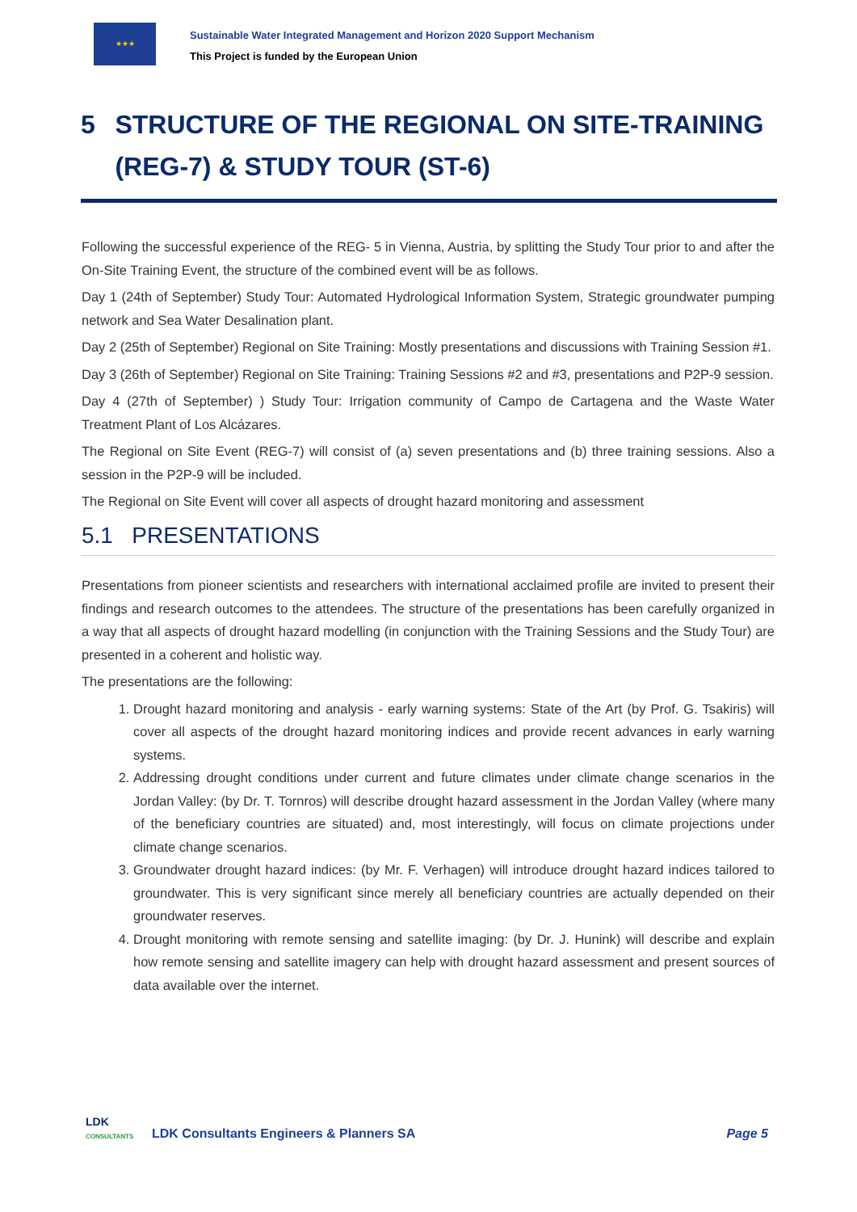★★★
Sustainable Water Integrated Management and Horizon 2020 Support Mechanism
This Project is funded by the European Union
5 STRUCTURE OF THE REGIONAL ON SITE-TRAINING (REG-7) & STUDY TOUR (ST-6)
Following the successful experience of the REG- 5 in Vienna, Austria, by splitting the Study Tour prior to and after the On-Site Training Event, the structure of the combined event will be as follows.
Day 1 (24th of September) Study Tour: Automated Hydrological Information System, Strategic groundwater pumping network and Sea Water Desalination plant.
Day 2 (25th of September) Regional on Site Training: Mostly presentations and discussions with Training Session #1.
Day 3 (26th of September) Regional on Site Training: Training Sessions #2 and #3, presentations and P2P-9 session.
Day 4 (27th of September) ) Study Tour: Irrigation community of Campo de Cartagena and the Waste Water Treatment Plant of Los Alcázares.
The Regional on Site Event (REG-7) will consist of (a) seven presentations and (b) three training sessions. Also a session in the P2P-9 will be included.
The Regional on Site Event will cover all aspects of drought hazard monitoring and assessment
5.1 PRESENTATIONS
Presentations from pioneer scientists and researchers with international acclaimed profile are invited to present their findings and research outcomes to the attendees. The structure of the presentations has been carefully organized in a way that all aspects of drought hazard modelling (in conjunction with the Training Sessions and the Study Tour) are presented in a coherent and holistic way.
The presentations are the following:
1. Drought hazard monitoring and analysis - early warning systems: State of the Art (by Prof. G. Tsakiris) will cover all aspects of the drought hazard monitoring indices and provide recent advances in early warning systems.
2. Addressing drought conditions under current and future climates under climate change scenarios in the Jordan Valley: (by Dr. T. Tornros) will describe drought hazard assessment in the Jordan Valley (where many of the beneficiary countries are situated) and, most interestingly, will focus on climate projections under climate change scenarios.
3. Groundwater drought hazard indices: (by Mr. F. Verhagen) will introduce drought hazard indices tailored to groundwater. This is very significant since merely all beneficiary countries are actually depended on their groundwater reserves.
4. Drought monitoring with remote sensing and satellite imaging: (by Dr. J. Hunink) will describe and explain how remote sensing and satellite imagery can help with drought hazard assessment and present sources of data available over the internet.
LDK
CONSULTANTS
LDK Consultants Engineers & Planners SA
Page 5